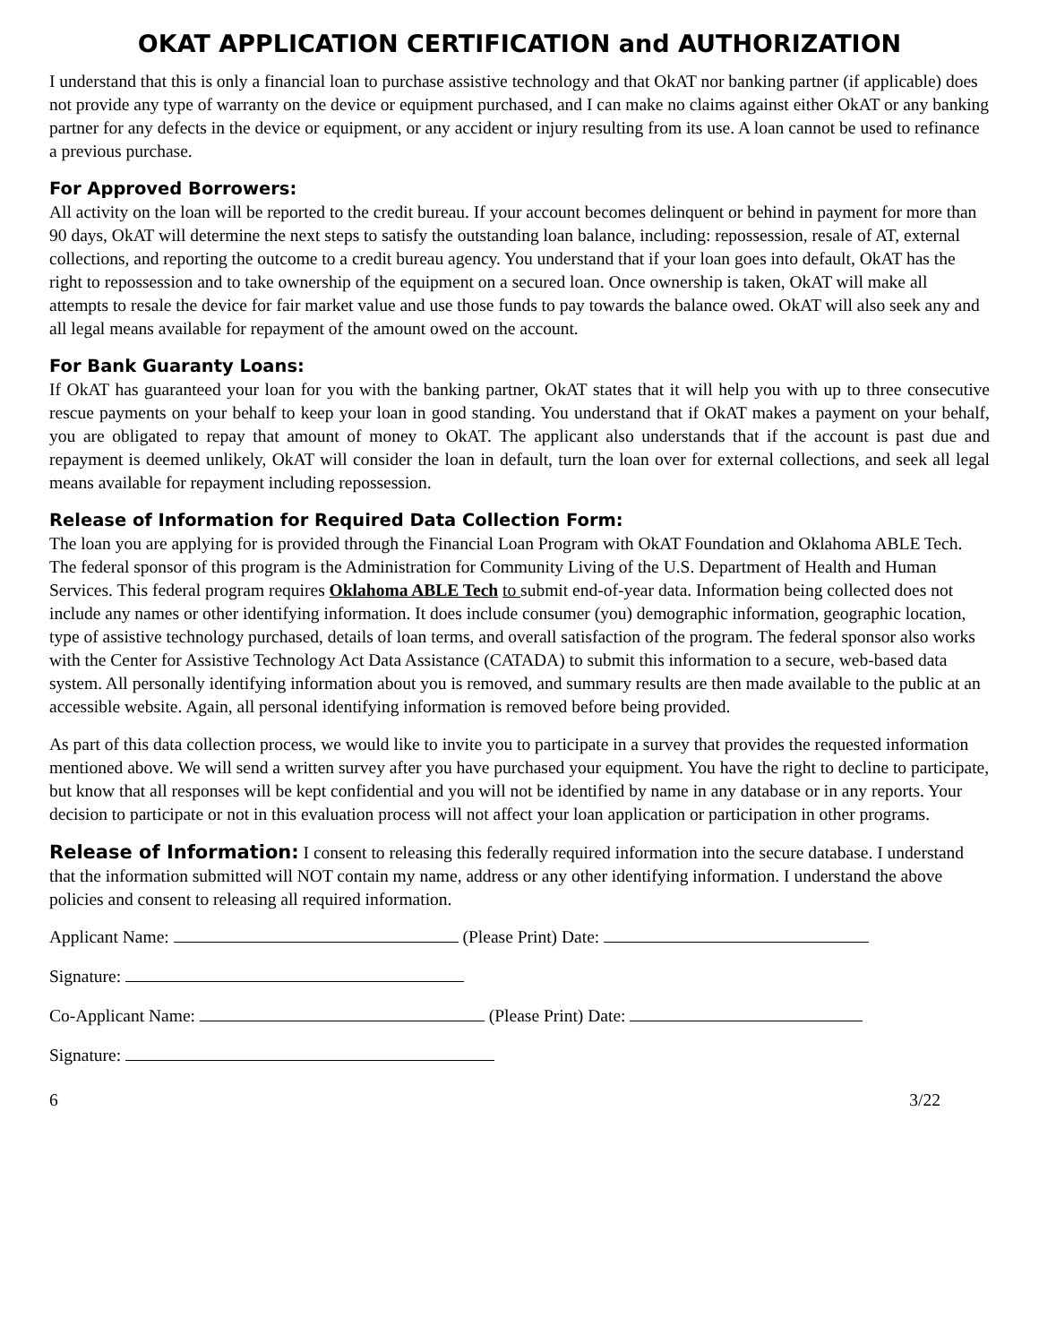OKAT APPLICATION CERTIFICATION and AUTHORIZATION
I understand that this is only a financial loan to purchase assistive technology and that OkAT nor banking partner (if applicable) does not provide any type of warranty on the device or equipment purchased, and I can make no claims against either OkAT or any banking partner for any defects in the device or equipment, or any accident or injury resulting from its use. A loan cannot be used to refinance a previous purchase.
For Approved Borrowers:
All activity on the loan will be reported to the credit bureau. If your account becomes delinquent or behind in payment for more than 90 days, OkAT will determine the next steps to satisfy the outstanding loan balance, including: repossession, resale of AT, external collections, and reporting the outcome to a credit bureau agency. You understand that if your loan goes into default, OkAT has the right to repossession and to take ownership of the equipment on a secured loan. Once ownership is taken, OkAT will make all attempts to resale the device for fair market value and use those funds to pay towards the balance owed. OkAT will also seek any and all legal means available for repayment of the amount owed on the account.
For Bank Guaranty Loans:
If OkAT has guaranteed your loan for you with the banking partner, OkAT states that it will help you with up to three consecutive rescue payments on your behalf to keep your loan in good standing. You understand that if OkAT makes a payment on your behalf, you are obligated to repay that amount of money to OkAT. The applicant also understands that if the account is past due and repayment is deemed unlikely, OkAT will consider the loan in default, turn the loan over for external collections, and seek all legal means available for repayment including repossession.
Release of Information for Required Data Collection Form:
The loan you are applying for is provided through the Financial Loan Program with OkAT Foundation and Oklahoma ABLE Tech. The federal sponsor of this program is the Administration for Community Living of the U.S. Department of Health and Human Services. This federal program requires Oklahoma ABLE Tech to submit end-of-year data. Information being collected does not include any names or other identifying information. It does include consumer (you) demographic information, geographic location, type of assistive technology purchased, details of loan terms, and overall satisfaction of the program. The federal sponsor also works with the Center for Assistive Technology Act Data Assistance (CATADA) to submit this information to a secure, web-based data system. All personally identifying information about you is removed, and summary results are then made available to the public at an accessible website. Again, all personal identifying information is removed before being provided.
As part of this data collection process, we would like to invite you to participate in a survey that provides the requested information mentioned above. We will send a written survey after you have purchased your equipment. You have the right to decline to participate, but know that all responses will be kept confidential and you will not be identified by name in any database or in any reports. Your decision to participate or not in this evaluation process will not affect your loan application or participation in other programs.
Release of Information: I consent to releasing this federally required information into the secure database. I understand that the information submitted will NOT contain my name, address or any other identifying information. I understand the above policies and consent to releasing all required information.
Applicant Name: (Please Print) Date:
Signature:
Co-Applicant Name: (Please Print) Date:
Signature:
6 3/22